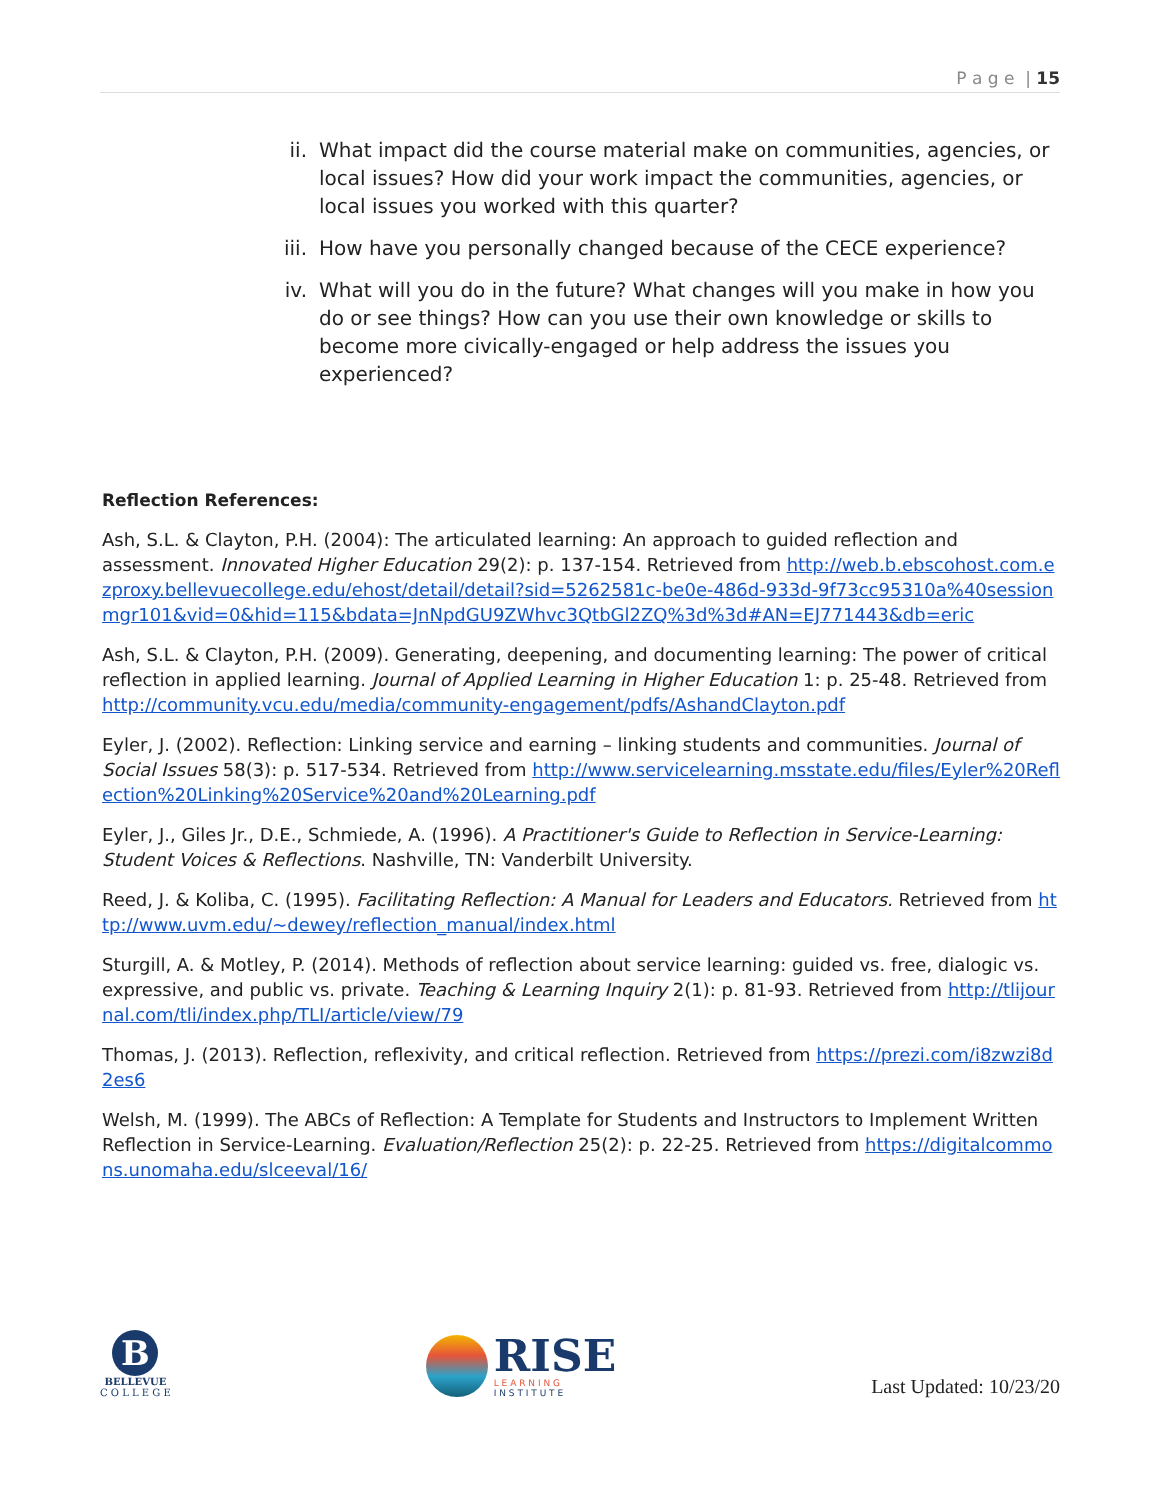P a g e | 15
ii. What impact did the course material make on communities, agencies, or local issues? How did your work impact the communities, agencies, or local issues you worked with this quarter?
iii. How have you personally changed because of the CECE experience?
iv. What will you do in the future? What changes will you make in how you do or see things? How can you use their own knowledge or skills to become more civically-engaged or help address the issues you experienced?
Reflection References:
Ash, S.L. & Clayton, P.H. (2004): The articulated learning: An approach to guided reflection and assessment. Innovated Higher Education 29(2): p. 137-154. Retrieved from http://web.b.ebscohost.com.ezproxy.bellevuecollege.edu/ehost/detail/detail?sid=5262581c-be0e-486d-933d-9f73cc95310a%40sessionmgr101&vid=0&hid=115&bdata=JnNpdGU9ZWhvc3QtbGl2ZQ%3d%3d#AN=EJ771443&db=eric
Ash, S.L. & Clayton, P.H. (2009). Generating, deepening, and documenting learning: The power of critical reflection in applied learning. Journal of Applied Learning in Higher Education 1: p. 25-48. Retrieved from http://community.vcu.edu/media/community-engagement/pdfs/AshandClayton.pdf
Eyler, J. (2002). Reflection: Linking service and earning – linking students and communities. Journal of Social Issues 58(3): p. 517-534. Retrieved from http://www.servicelearning.msstate.edu/files/Eyler%20Reflection%20Linking%20Service%20and%20Learning.pdf
Eyler, J., Giles Jr., D.E., Schmiede, A. (1996). A Practitioner's Guide to Reflection in Service-Learning: Student Voices & Reflections. Nashville, TN: Vanderbilt University.
Reed, J. & Koliba, C. (1995). Facilitating Reflection: A Manual for Leaders and Educators. Retrieved from http://www.uvm.edu/~dewey/reflection_manual/index.html
Sturgill, A. & Motley, P. (2014). Methods of reflection about service learning: guided vs. free, dialogic vs. expressive, and public vs. private. Teaching & Learning Inquiry 2(1): p. 81-93. Retrieved from http://tlijournal.com/tli/index.php/TLI/article/view/79
Thomas, J. (2013). Reflection, reflexivity, and critical reflection. Retrieved from https://prezi.com/i8zwzi8d2es6
Welsh, M. (1999). The ABCs of Reflection: A Template for Students and Instructors to Implement Written Reflection in Service-Learning. Evaluation/Reflection 25(2): p. 22-25. Retrieved from https://digitalcommons.unomaha.edu/slceeval/16/
B
BELLEVUE
C O L L E G E
RISE
L E A R N I N G
I N S T I T U T E
Last Updated: 10/23/20